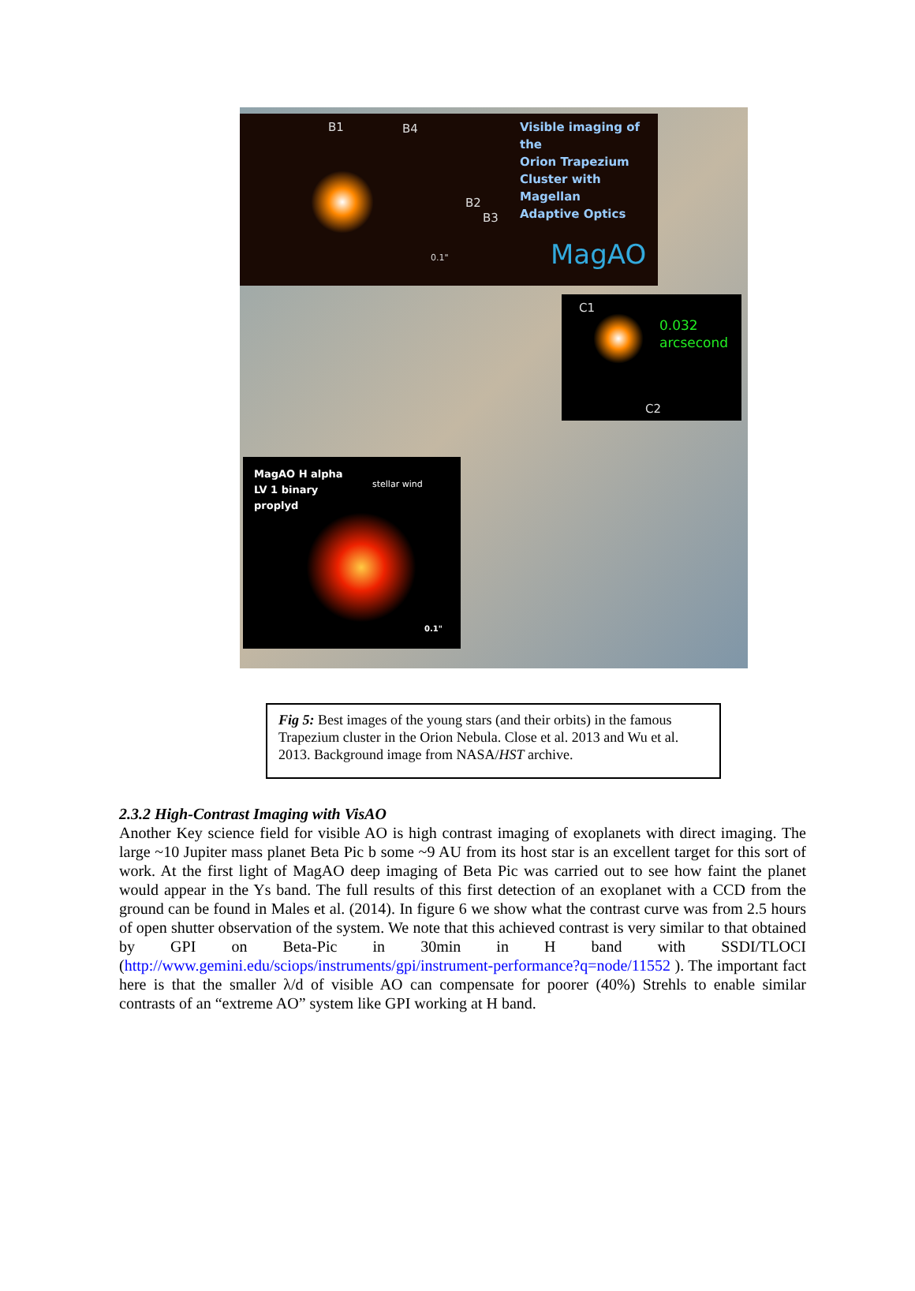B1 B4
Visible imaging of the
Orion Trapezium
Cluster with Magellan
Adaptive Optics
B2
B3
0.1" MagAO
C1
0.032
arcsecond
C2
MagAO H alpha
LV 1 binary
proplyd
stellar wind
0.1"
Fig 5: Best images of the young stars (and their orbits) in the famous Trapezium cluster in the Orion Nebula. Close et al. 2013 and Wu et al. 2013. Background image from NASA/HST archive.
2.3.2 High-Contrast Imaging with VisAO
Another Key science field for visible AO is high contrast imaging of exoplanets with direct imaging. The large ~10 Jupiter mass planet Beta Pic b some ~9 AU from its host star is an excellent target for this sort of work. At the first light of MagAO deep imaging of Beta Pic was carried out to see how faint the planet would appear in the Ys band. The full results of this first detection of an exoplanet with a CCD from the ground can be found in Males et al. (2014). In figure 6 we show what the contrast curve was from 2.5 hours of open shutter observation of the system. We note that this achieved contrast is very similar to that obtained by GPI on Beta-Pic in 30min in H band with SSDI/TLOCI (http://www.gemini.edu/sciops/instruments/gpi/instrument-performance?q=node/11552 ). The important fact here is that the smaller λ/d of visible AO can compensate for poorer (40%) Strehls to enable similar contrasts of an “extreme AO” system like GPI working at H band.